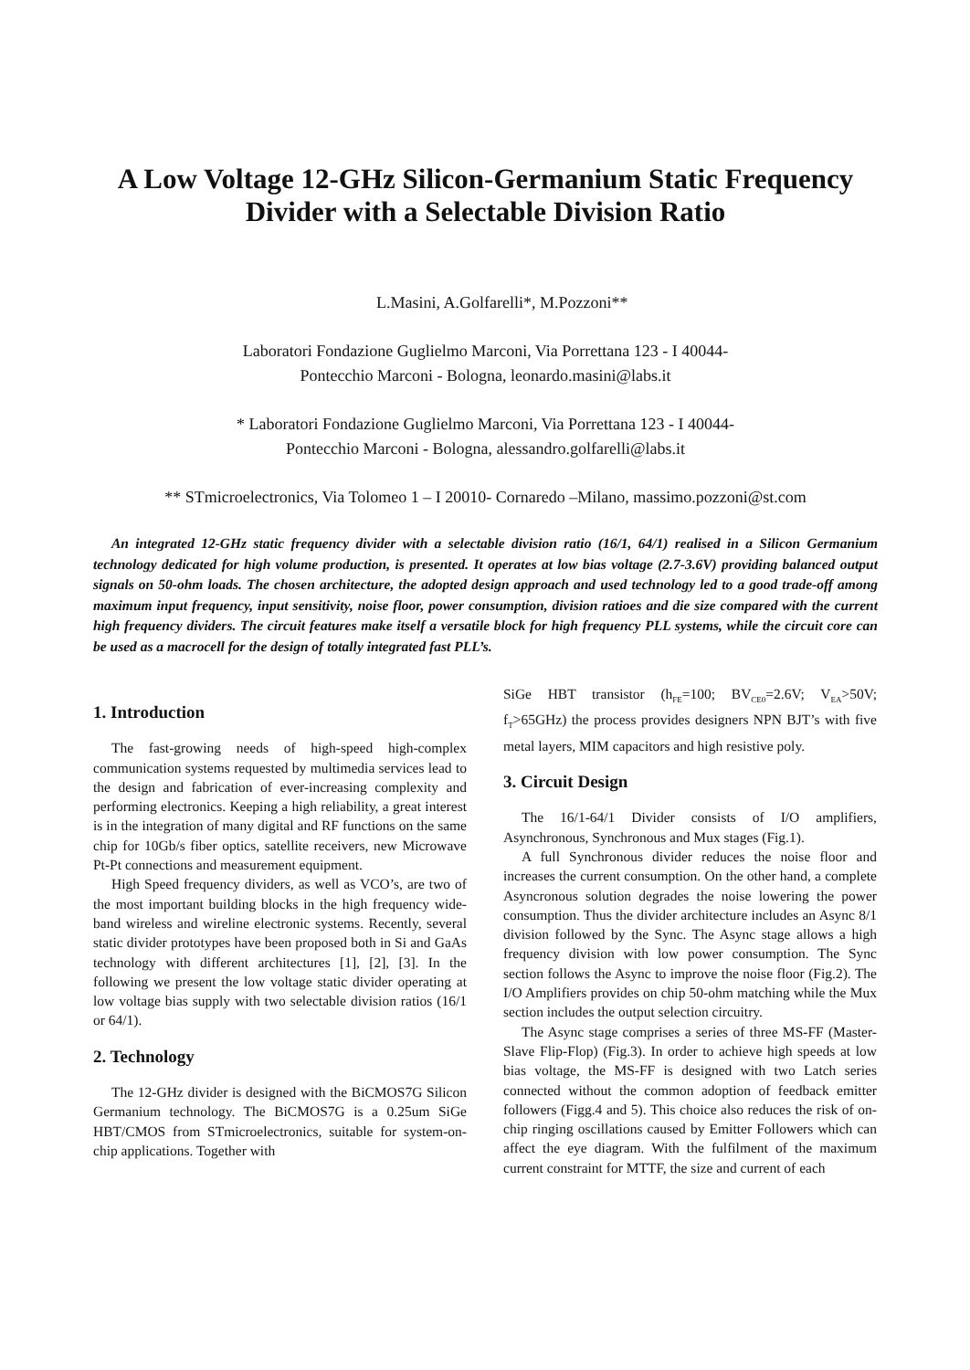A Low Voltage 12-GHz Silicon-Germanium Static Frequency Divider with a Selectable Division Ratio
L.Masini, A.Golfarelli*, M.Pozzoni**
Laboratori Fondazione Guglielmo Marconi, Via Porrettana 123 - I 40044-
Pontecchio Marconi - Bologna, leonardo.masini@labs.it
* Laboratori Fondazione Guglielmo Marconi, Via Porrettana 123 - I 40044-
Pontecchio Marconi - Bologna, alessandro.golfarelli@labs.it
** STmicroelectronics, Via Tolomeo 1 – I 20010- Cornaredo –Milano, massimo.pozzoni@st.com
An integrated 12-GHz static frequency divider with a selectable division ratio (16/1, 64/1) realised in a Silicon Germanium technology dedicated for high volume production, is presented. It operates at low bias voltage (2.7-3.6V) providing balanced output signals on 50-ohm loads. The chosen architecture, the adopted design approach and used technology led to a good trade-off among maximum input frequency, input sensitivity, noise floor, power consumption, division ratioes and die size compared with the current high frequency dividers. The circuit features make itself a versatile block for high frequency PLL systems, while the circuit core can be used as a macrocell for the design of totally integrated fast PLL’s.
1. Introduction
The fast-growing needs of high-speed high-complex communication systems requested by multimedia services lead to the design and fabrication of ever-increasing complexity and performing electronics. Keeping a high reliability, a great interest is in the integration of many digital and RF functions on the same chip for 10Gb/s fiber optics, satellite receivers, new Microwave Pt-Pt connections and measurement equipment.
High Speed frequency dividers, as well as VCO’s, are two of the most important building blocks in the high frequency wide-band wireless and wireline electronic systems. Recently, several static divider prototypes have been proposed both in Si and GaAs technology with different architectures [1], [2], [3]. In the following we present the low voltage static divider operating at low voltage bias supply with two selectable division ratios (16/1 or 64/1).
2. Technology
The 12-GHz divider is designed with the BiCMOS7G Silicon Germanium technology. The BiCMOS7G is a 0.25um SiGe HBT/CMOS from STmicroelectronics, suitable for system-on-chip applications. Together with
SiGe HBT transistor (h<sub>FE</sub>=100; BV<sub>CE0</sub>=2.6V; V<sub>EA</sub>>50V; f<sub>T</sub>>65GHz) the process provides designers NPN BJT’s with five metal layers, MIM capacitors and high resistive poly.
3. Circuit Design
The 16/1-64/1 Divider consists of I/O amplifiers, Asynchronous, Synchronous and Mux stages (Fig.1).
A full Synchronous divider reduces the noise floor and increases the current consumption. On the other hand, a complete Asyncronous solution degrades the noise lowering the power consumption. Thus the divider architecture includes an Async 8/1 division followed by the Sync. The Async stage allows a high frequency division with low power consumption. The Sync section follows the Async to improve the noise floor (Fig.2). The I/O Amplifiers provides on chip 50-ohm matching while the Mux section includes the output selection circuitry.
The Async stage comprises a series of three MS-FF (Master-Slave Flip-Flop) (Fig.3). In order to achieve high speeds at low bias voltage, the MS-FF is designed with two Latch series connected without the common adoption of feedback emitter followers (Figg.4 and 5). This choice also reduces the risk of on-chip ringing oscillations caused by Emitter Followers which can affect the eye diagram. With the fulfilment of the maximum current constraint for MTTF, the size and current of each